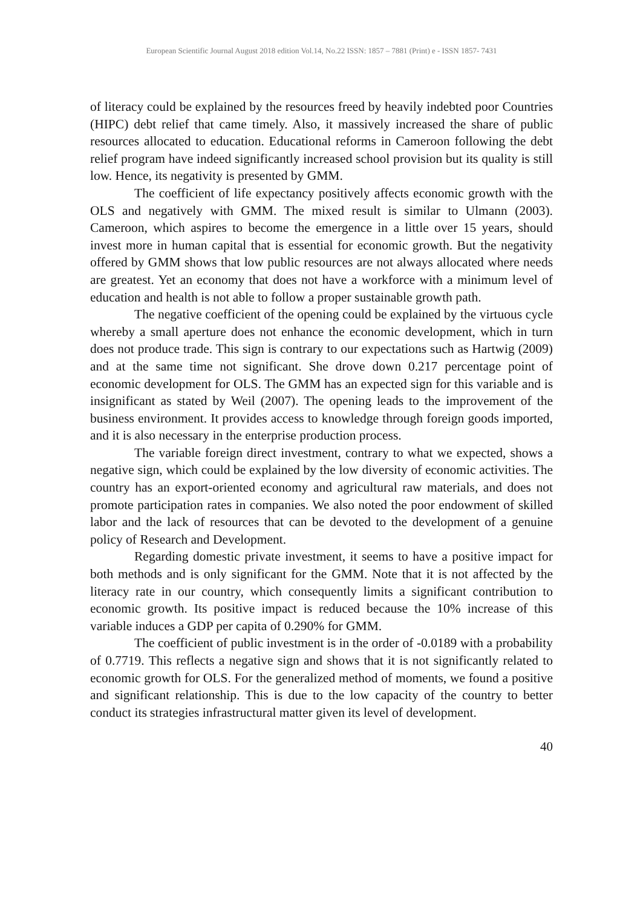European Scientific Journal August 2018 edition Vol.14, No.22 ISSN: 1857 – 7881 (Print) e - ISSN 1857- 7431
of literacy could be explained by the resources freed by heavily indebted poor Countries (HIPC) debt relief that came timely. Also, it massively increased the share of public resources allocated to education. Educational reforms in Cameroon following the debt relief program have indeed significantly increased school provision but its quality is still low. Hence, its negativity is presented by GMM.
The coefficient of life expectancy positively affects economic growth with the OLS and negatively with GMM. The mixed result is similar to Ulmann (2003). Cameroon, which aspires to become the emergence in a little over 15 years, should invest more in human capital that is essential for economic growth. But the negativity offered by GMM shows that low public resources are not always allocated where needs are greatest. Yet an economy that does not have a workforce with a minimum level of education and health is not able to follow a proper sustainable growth path.
The negative coefficient of the opening could be explained by the virtuous cycle whereby a small aperture does not enhance the economic development, which in turn does not produce trade. This sign is contrary to our expectations such as Hartwig (2009) and at the same time not significant. She drove down 0.217 percentage point of economic development for OLS. The GMM has an expected sign for this variable and is insignificant as stated by Weil (2007). The opening leads to the improvement of the business environment. It provides access to knowledge through foreign goods imported, and it is also necessary in the enterprise production process.
The variable foreign direct investment, contrary to what we expected, shows a negative sign, which could be explained by the low diversity of economic activities. The country has an export-oriented economy and agricultural raw materials, and does not promote participation rates in companies. We also noted the poor endowment of skilled labor and the lack of resources that can be devoted to the development of a genuine policy of Research and Development.
Regarding domestic private investment, it seems to have a positive impact for both methods and is only significant for the GMM. Note that it is not affected by the literacy rate in our country, which consequently limits a significant contribution to economic growth. Its positive impact is reduced because the 10% increase of this variable induces a GDP per capita of 0.290% for GMM.
The coefficient of public investment is in the order of -0.0189 with a probability of 0.7719. This reflects a negative sign and shows that it is not significantly related to economic growth for OLS. For the generalized method of moments, we found a positive and significant relationship. This is due to the low capacity of the country to better conduct its strategies infrastructural matter given its level of development.
40